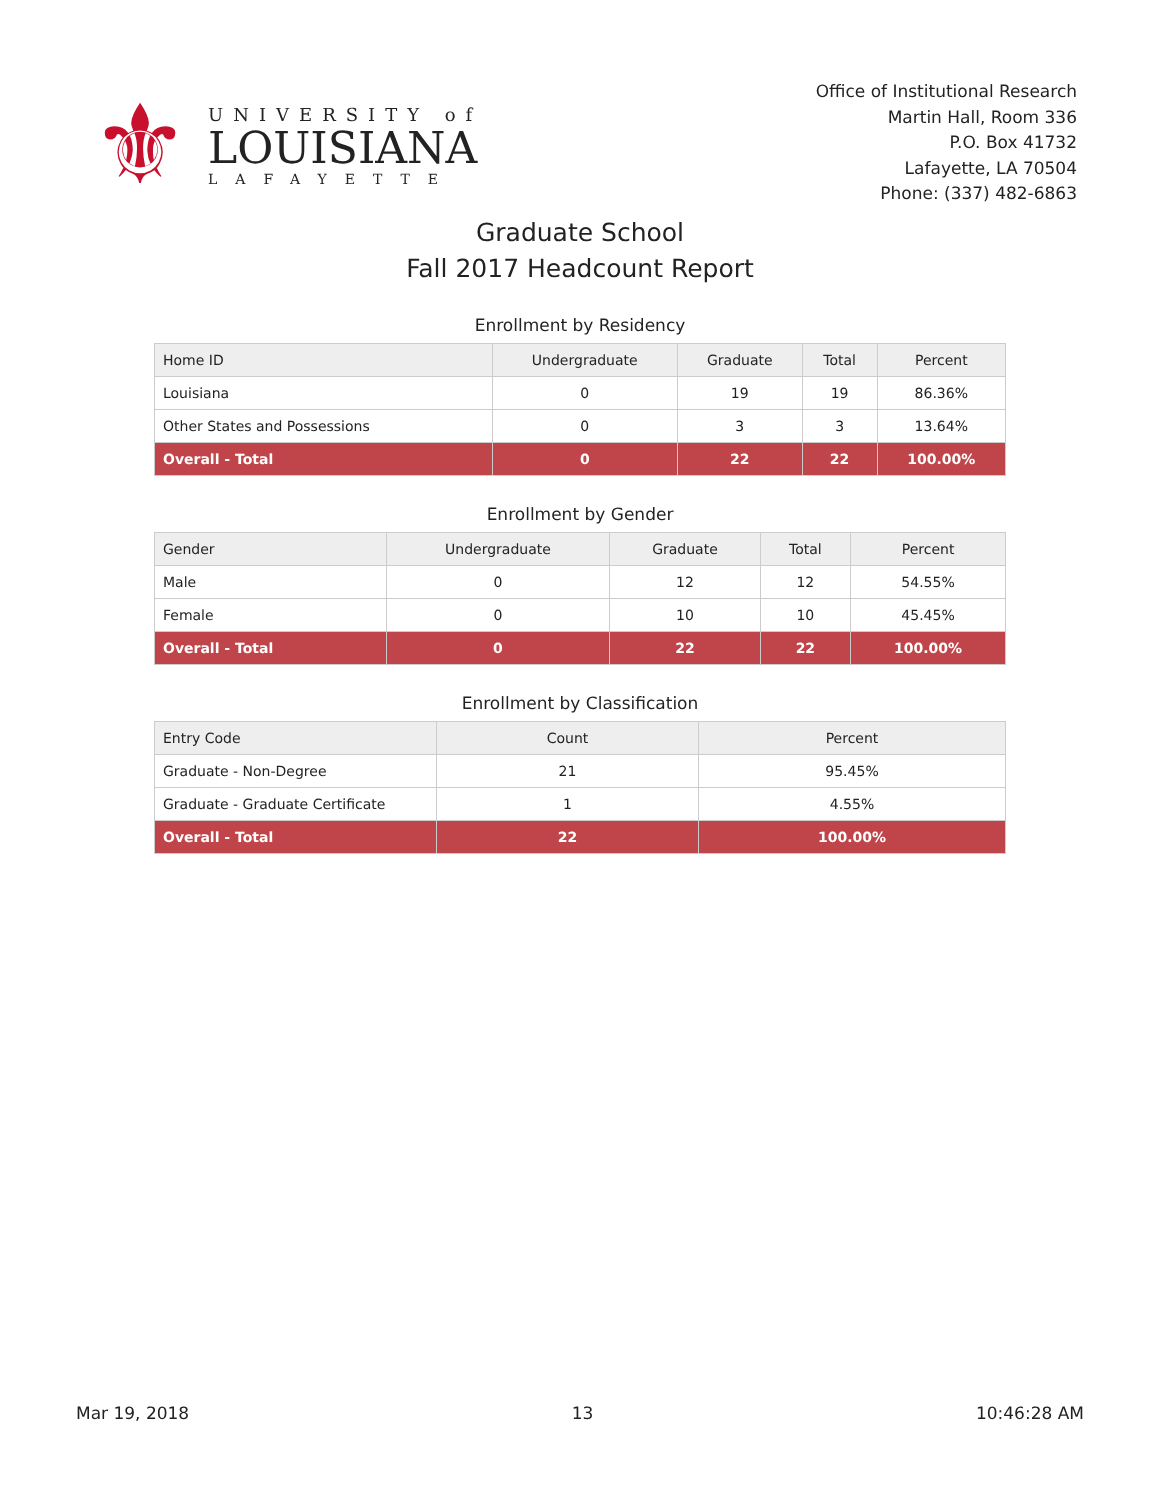⚜
UNIVERSITY of
LOUISIANA
LAFAYETTE
Office of Institutional Research
Martin Hall, Room 336
P.O. Box 41732
Lafayette, LA 70504
Phone: (337) 482-6863
Graduate School
Fall 2017 Headcount Report
Enrollment by Residency
| Home ID | Undergraduate | Graduate | Total | Percent |
| --- | --- | --- | --- | --- |
| Louisiana | 0 | 19 | 19 | 86.36% |
| Other States and Possessions | 0 | 3 | 3 | 13.64% |
| Overall - Total | 0 | 22 | 22 | 100.00% |
Enrollment by Gender
| Gender | Undergraduate | Graduate | Total | Percent |
| --- | --- | --- | --- | --- |
| Male | 0 | 12 | 12 | 54.55% |
| Female | 0 | 10 | 10 | 45.45% |
| Overall - Total | 0 | 22 | 22 | 100.00% |
Enrollment by Classification
| Entry Code | Count | Percent |
| --- | --- | --- |
| Graduate - Non-Degree | 21 | 95.45% |
| Graduate - Graduate Certificate | 1 | 4.55% |
| Overall - Total | 22 | 100.00% |
Mar 19, 2018 13 10:46:28 AM